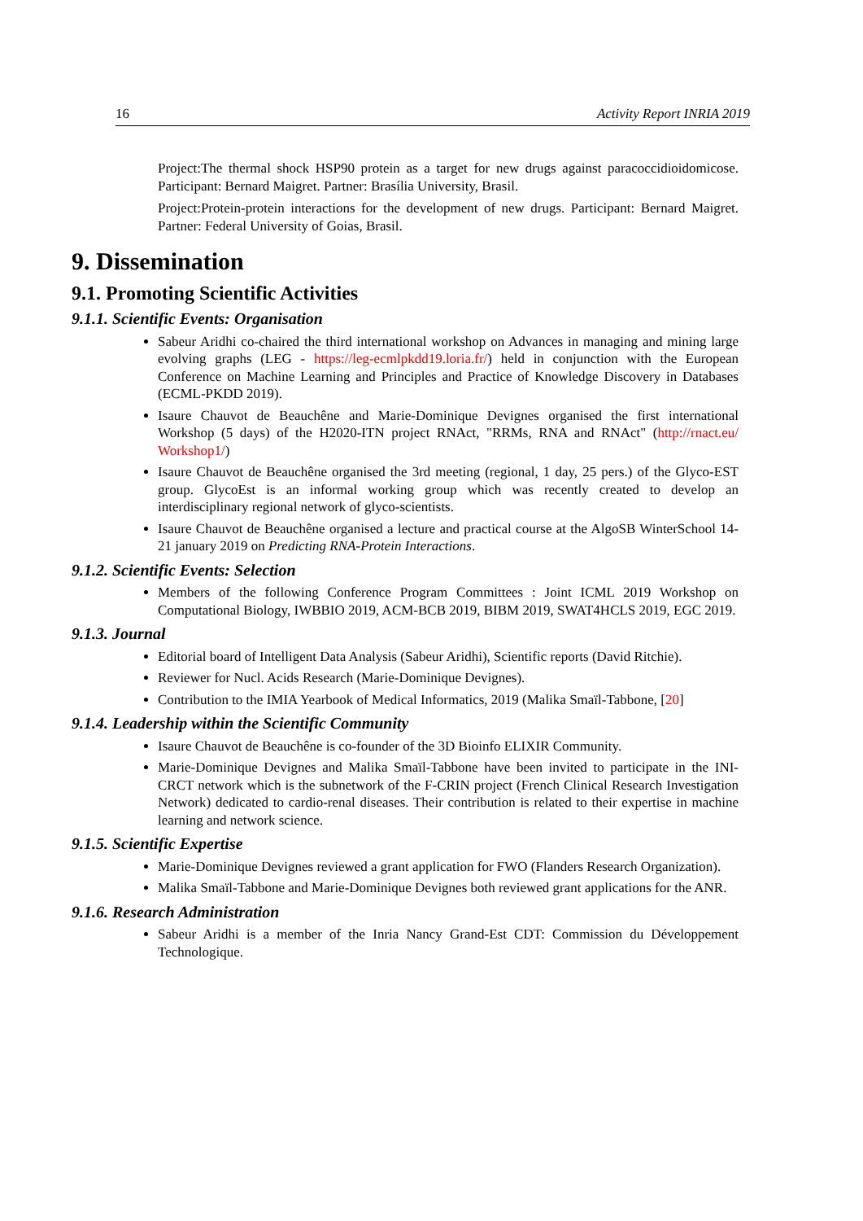16 Activity Report INRIA 2019
Project:The thermal shock HSP90 protein as a target for new drugs against paracoccidioidomicose. Participant: Bernard Maigret. Partner: Brasília University, Brasil.
Project:Protein-protein interactions for the development of new drugs. Participant: Bernard Maigret. Partner: Federal University of Goias, Brasil.
9. Dissemination
9.1. Promoting Scientific Activities
9.1.1. Scientific Events: Organisation
Sabeur Aridhi co-chaired the third international workshop on Advances in managing and mining large evolving graphs (LEG - https://leg-ecmlpkdd19.loria.fr/) held in conjunction with the European Conference on Machine Learning and Principles and Practice of Knowledge Discovery in Databases (ECML-PKDD 2019).
Isaure Chauvot de Beauchêne and Marie-Dominique Devignes organised the first international Workshop (5 days) of the H2020-ITN project RNAct, "RRMs, RNA and RNAct" (http://rnact.eu/ Workshop1/)
Isaure Chauvot de Beauchêne organised the 3rd meeting (regional, 1 day, 25 pers.) of the Glyco-EST group. GlycoEst is an informal working group which was recently created to develop an interdisciplinary regional network of glyco-scientists.
Isaure Chauvot de Beauchêne organised a lecture and practical course at the AlgoSB WinterSchool 14-21 january 2019 on Predicting RNA-Protein Interactions.
9.1.2. Scientific Events: Selection
Members of the following Conference Program Committees : Joint ICML 2019 Workshop on Computational Biology, IWBBIO 2019, ACM-BCB 2019, BIBM 2019, SWAT4HCLS 2019, EGC 2019.
9.1.3. Journal
Editorial board of Intelligent Data Analysis (Sabeur Aridhi), Scientific reports (David Ritchie).
Reviewer for Nucl. Acids Research (Marie-Dominique Devignes).
Contribution to the IMIA Yearbook of Medical Informatics, 2019 (Malika Smaïl-Tabbone, [20]
9.1.4. Leadership within the Scientific Community
Isaure Chauvot de Beauchêne is co-founder of the 3D Bioinfo ELIXIR Community.
Marie-Dominique Devignes and Malika Smaïl-Tabbone have been invited to participate in the INI-CRCT network which is the subnetwork of the F-CRIN project (French Clinical Research Investigation Network) dedicated to cardio-renal diseases. Their contribution is related to their expertise in machine learning and network science.
9.1.5. Scientific Expertise
Marie-Dominique Devignes reviewed a grant application for FWO (Flanders Research Organization).
Malika Smaïl-Tabbone and Marie-Dominique Devignes both reviewed grant applications for the ANR.
9.1.6. Research Administration
Sabeur Aridhi is a member of the Inria Nancy Grand-Est CDT: Commission du Développement Technologique.